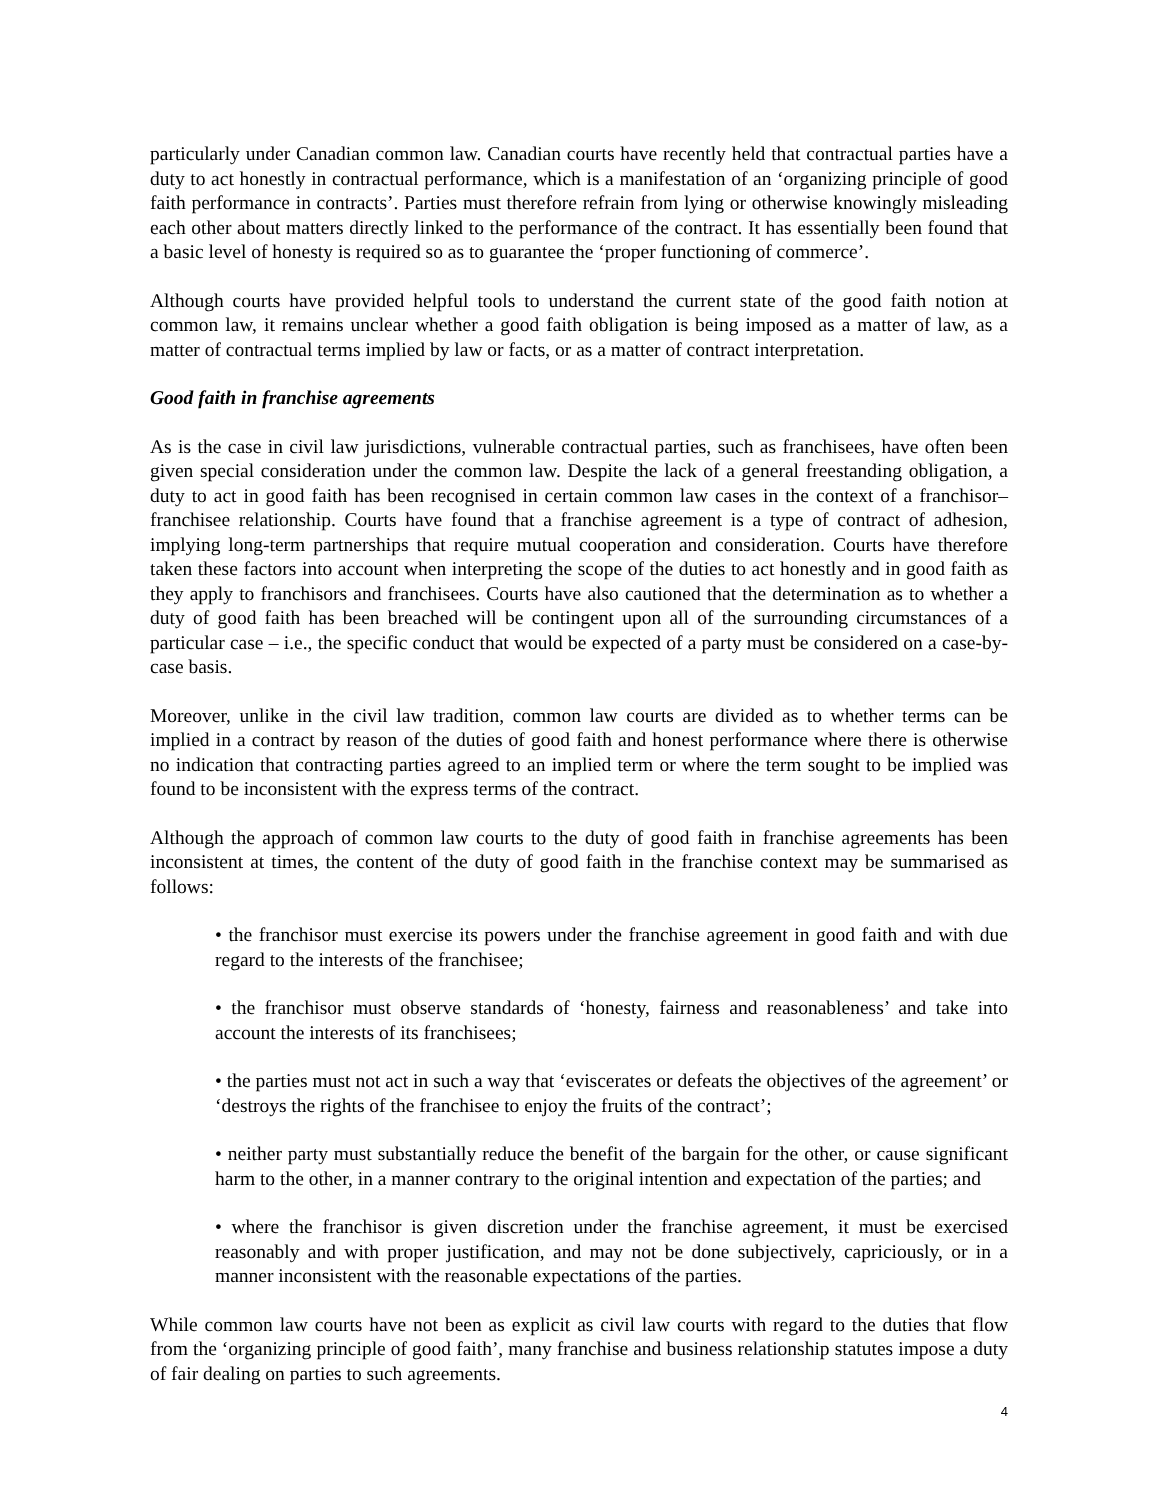particularly under Canadian common law. Canadian courts have recently held that contractual parties have a duty to act honestly in contractual performance, which is a manifestation of an ‘organizing principle of good faith performance in contracts’. Parties must therefore refrain from lying or otherwise knowingly misleading each other about matters directly linked to the performance of the contract. It has essentially been found that a basic level of honesty is required so as to guarantee the ‘proper functioning of commerce’.
Although courts have provided helpful tools to understand the current state of the good faith notion at common law, it remains unclear whether a good faith obligation is being imposed as a matter of law, as a matter of contractual terms implied by law or facts, or as a matter of contract interpretation.
Good faith in franchise agreements
As is the case in civil law jurisdictions, vulnerable contractual parties, such as franchisees, have often been given special consideration under the common law. Despite the lack of a general freestanding obligation, a duty to act in good faith has been recognised in certain common law cases in the context of a franchisor–franchisee relationship. Courts have found that a franchise agreement is a type of contract of adhesion, implying long-term partnerships that require mutual cooperation and consideration. Courts have therefore taken these factors into account when interpreting the scope of the duties to act honestly and in good faith as they apply to franchisors and franchisees. Courts have also cautioned that the determination as to whether a duty of good faith has been breached will be contingent upon all of the surrounding circumstances of a particular case – i.e., the specific conduct that would be expected of a party must be considered on a case-by-case basis.
Moreover, unlike in the civil law tradition, common law courts are divided as to whether terms can be implied in a contract by reason of the duties of good faith and honest performance where there is otherwise no indication that contracting parties agreed to an implied term or where the term sought to be implied was found to be inconsistent with the express terms of the contract.
Although the approach of common law courts to the duty of good faith in franchise agreements has been inconsistent at times, the content of the duty of good faith in the franchise context may be summarised as follows:
• the franchisor must exercise its powers under the franchise agreement in good faith and with due regard to the interests of the franchisee;
• the franchisor must observe standards of ‘honesty, fairness and reasonableness’ and take into account the interests of its franchisees;
• the parties must not act in such a way that ‘eviscerates or defeats the objectives of the agreement’ or ‘destroys the rights of the franchisee to enjoy the fruits of the contract’;
• neither party must substantially reduce the benefit of the bargain for the other, or cause significant harm to the other, in a manner contrary to the original intention and expectation of the parties; and
• where the franchisor is given discretion under the franchise agreement, it must be exercised reasonably and with proper justification, and may not be done subjectively, capriciously, or in a manner inconsistent with the reasonable expectations of the parties.
While common law courts have not been as explicit as civil law courts with regard to the duties that flow from the ‘organizing principle of good faith’, many franchise and business relationship statutes impose a duty of fair dealing on parties to such agreements.
4